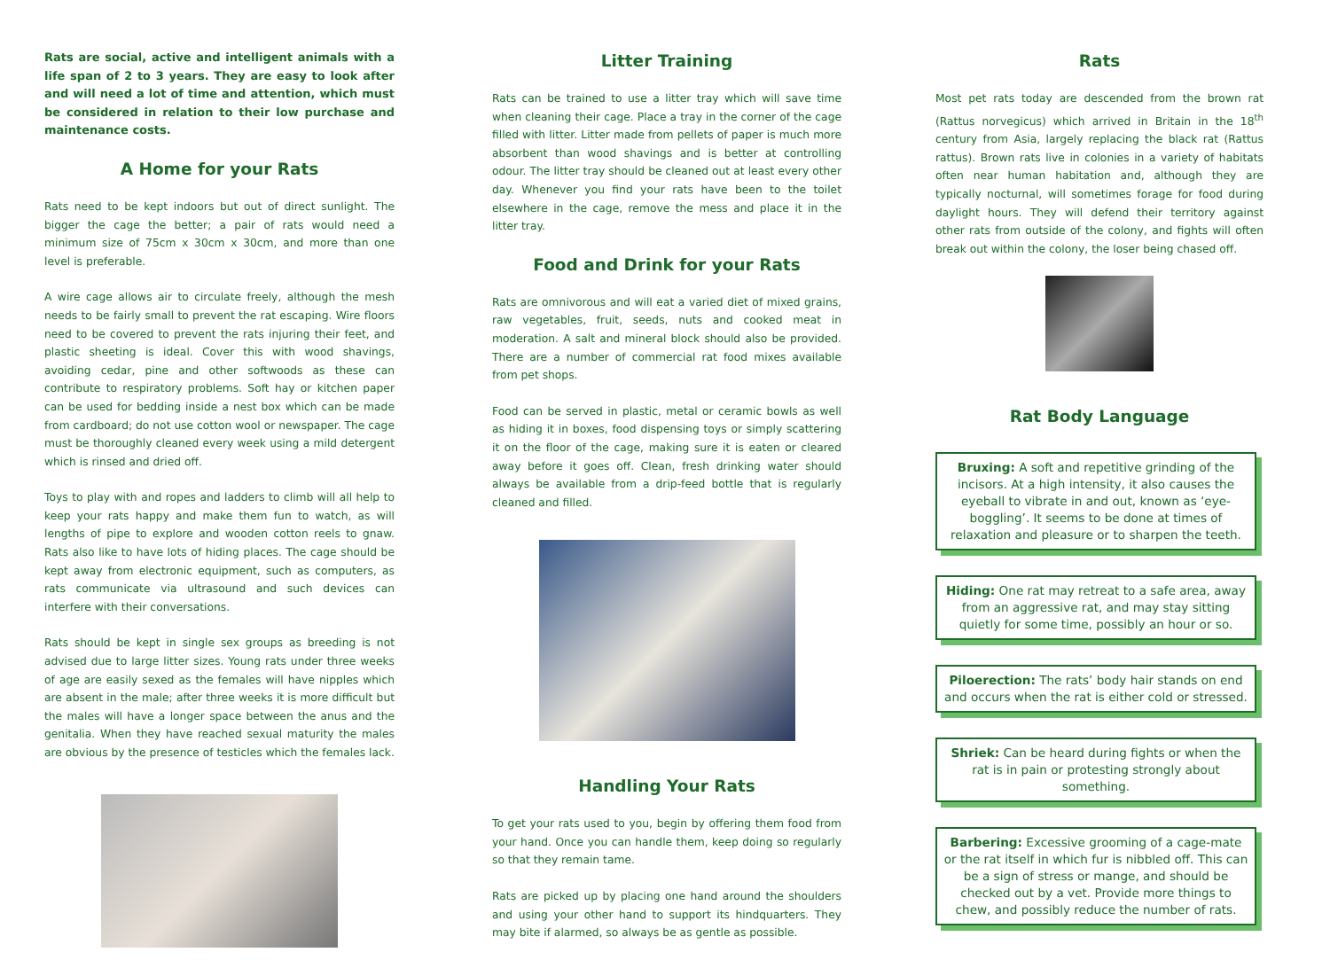Rats are social, active and intelligent animals with a life span of 2 to 3 years. They are easy to look after and will need a lot of time and attention, which must be considered in relation to their low purchase and maintenance costs.
A Home for your Rats
Rats need to be kept indoors but out of direct sunlight. The bigger the cage the better; a pair of rats would need a minimum size of 75cm x 30cm x 30cm, and more than one level is preferable.
A wire cage allows air to circulate freely, although the mesh needs to be fairly small to prevent the rat escaping. Wire floors need to be covered to prevent the rats injuring their feet, and plastic sheeting is ideal. Cover this with wood shavings, avoiding cedar, pine and other softwoods as these can contribute to respiratory problems. Soft hay or kitchen paper can be used for bedding inside a nest box which can be made from cardboard; do not use cotton wool or newspaper. The cage must be thoroughly cleaned every week using a mild detergent which is rinsed and dried off.
Toys to play with and ropes and ladders to climb will all help to keep your rats happy and make them fun to watch, as will lengths of pipe to explore and wooden cotton reels to gnaw. Rats also like to have lots of hiding places. The cage should be kept away from electronic equipment, such as computers, as rats communicate via ultrasound and such devices can interfere with their conversations.
Rats should be kept in single sex groups as breeding is not advised due to large litter sizes. Young rats under three weeks of age are easily sexed as the females will have nipples which are absent in the male; after three weeks it is more difficult but the males will have a longer space between the anus and the genitalia. When they have reached sexual maturity the males are obvious by the presence of testicles which the females lack.
Litter Training
Rats can be trained to use a litter tray which will save time when cleaning their cage. Place a tray in the corner of the cage filled with litter. Litter made from pellets of paper is much more absorbent than wood shavings and is better at controlling odour. The litter tray should be cleaned out at least every other day. Whenever you find your rats have been to the toilet elsewhere in the cage, remove the mess and place it in the litter tray.
Food and Drink for your Rats
Rats are omnivorous and will eat a varied diet of mixed grains, raw vegetables, fruit, seeds, nuts and cooked meat in moderation. A salt and mineral block should also be provided. There are a number of commercial rat food mixes available from pet shops.
Food can be served in plastic, metal or ceramic bowls as well as hiding it in boxes, food dispensing toys or simply scattering it on the floor of the cage, making sure it is eaten or cleared away before it goes off. Clean, fresh drinking water should always be available from a drip-feed bottle that is regularly cleaned and filled.
Handling Your Rats
To get your rats used to you, begin by offering them food from your hand. Once you can handle them, keep doing so regularly so that they remain tame.
Rats are picked up by placing one hand around the shoulders and using your other hand to support its hindquarters. They may bite if alarmed, so always be as gentle as possible.
Rats
Most pet rats today are descended from the brown rat (Rattus norvegicus) which arrived in Britain in the 18<sup>th</sup> century from Asia, largely replacing the black rat (Rattus rattus). Brown rats live in colonies in a variety of habitats often near human habitation and, although they are typically nocturnal, will sometimes forage for food during daylight hours. They will defend their territory against other rats from outside of the colony, and fights will often break out within the colony, the loser being chased off.
Rat Body Language
Bruxing: A soft and repetitive grinding of the incisors. At a high intensity, it also causes the eyeball to vibrate in and out, known as ‘eye-boggling’. It seems to be done at times of relaxation and pleasure or to sharpen the teeth.
Hiding: One rat may retreat to a safe area, away from an aggressive rat, and may stay sitting quietly for some time, possibly an hour or so.
Piloerection: The rats’ body hair stands on end and occurs when the rat is either cold or stressed.
Shriek: Can be heard during fights or when the rat is in pain or protesting strongly about something.
Barbering: Excessive grooming of a cage-mate or the rat itself in which fur is nibbled off. This can be a sign of stress or mange, and should be checked out by a vet. Provide more things to chew, and possibly reduce the number of rats.